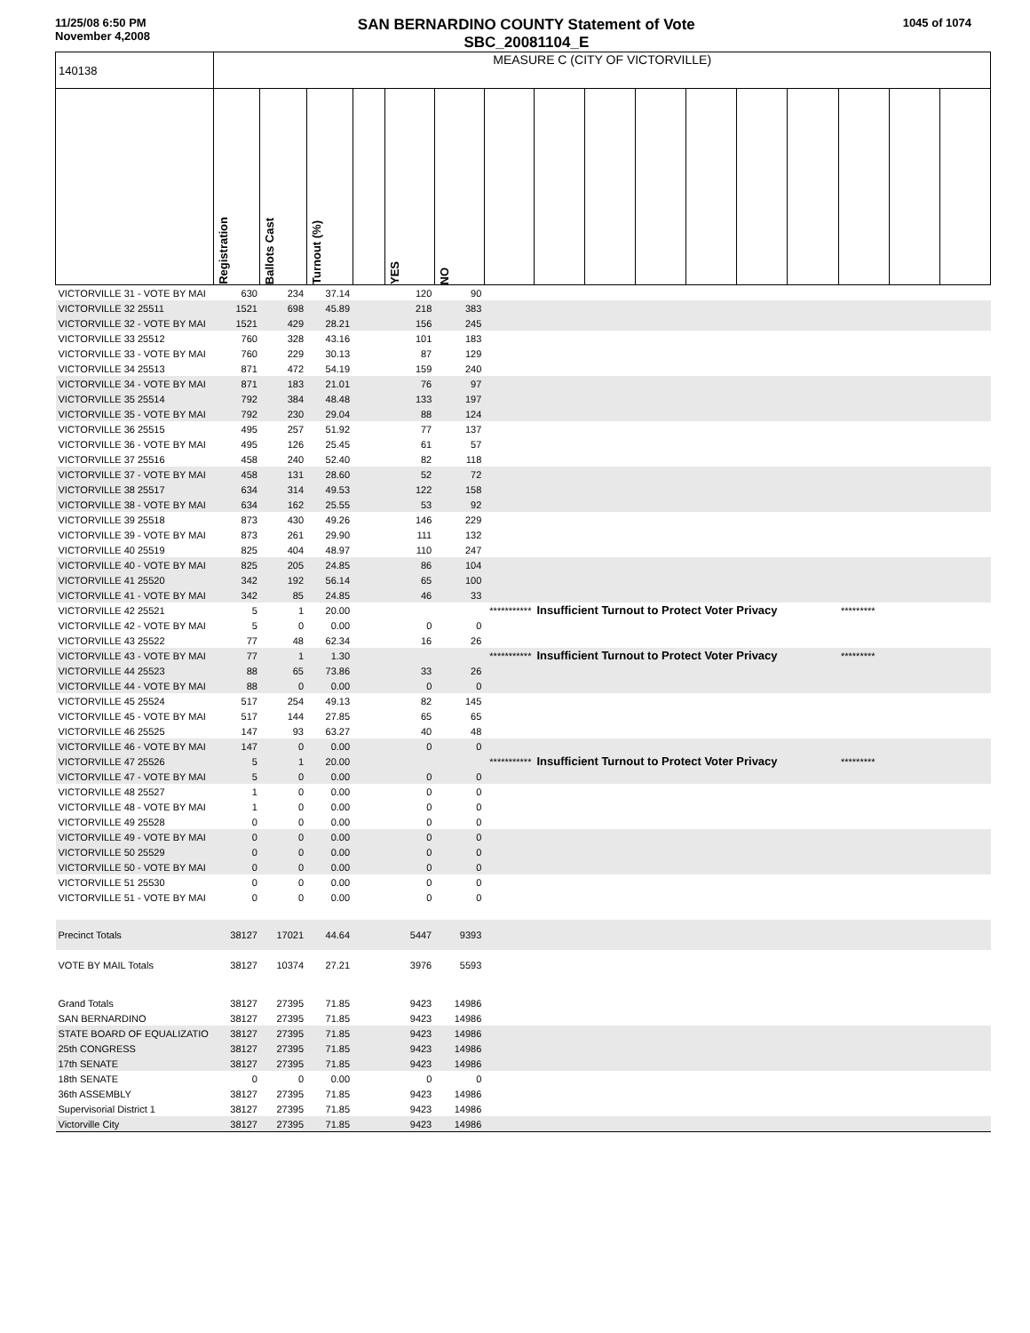11/25/08 6:50 PM
November 4,2008
SAN BERNARDINO COUNTY Statement of Vote
SBC_20081104_E
1045 of 1074
| 140138 | MEASURE C (CITY OF VICTORVILLE) | | | | | | | | | | | | | | | |
| --- | --- | --- | --- | --- | --- | --- | --- | --- | --- | --- | --- | --- | --- | --- | --- | --- |
| | Registration | Ballots Cast | Turnout (%) | | YES | NO | | | | | | | | | | |
| VICTORVILLE 31 - VOTE BY MAI | 630 | 234 | 37.14 | | 120 | 90 | | | | | | | | | | |
| VICTORVILLE 32 25511 | 1521 | 698 | 45.89 | | 218 | 383 | | | | | | | | | | |
| VICTORVILLE 32 - VOTE BY MAI | 1521 | 429 | 28.21 | | 156 | 245 | | | | | | | | | | |
| VICTORVILLE 33 25512 | 760 | 328 | 43.16 | | 101 | 183 | | | | | | | | | | |
| VICTORVILLE 33 - VOTE BY MAI | 760 | 229 | 30.13 | | 87 | 129 | | | | | | | | | | |
| VICTORVILLE 34 25513 | 871 | 472 | 54.19 | | 159 | 240 | | | | | | | | | | |
| VICTORVILLE 34 - VOTE BY MAI | 871 | 183 | 21.01 | | 76 | 97 | | | | | | | | | | |
| VICTORVILLE 35 25514 | 792 | 384 | 48.48 | | 133 | 197 | | | | | | | | | | |
| VICTORVILLE 35 - VOTE BY MAI | 792 | 230 | 29.04 | | 88 | 124 | | | | | | | | | | |
| VICTORVILLE 36 25515 | 495 | 257 | 51.92 | | 77 | 137 | | | | | | | | | | |
| VICTORVILLE 36 - VOTE BY MAI | 495 | 126 | 25.45 | | 61 | 57 | | | | | | | | | | |
| VICTORVILLE 37 25516 | 458 | 240 | 52.40 | | 82 | 118 | | | | | | | | | | |
| VICTORVILLE 37 - VOTE BY MAI | 458 | 131 | 28.60 | | 52 | 72 | | | | | | | | | | |
| VICTORVILLE 38 25517 | 634 | 314 | 49.53 | | 122 | 158 | | | | | | | | | | |
| VICTORVILLE 38 - VOTE BY MAI | 634 | 162 | 25.55 | | 53 | 92 | | | | | | | | | | |
| VICTORVILLE 39 25518 | 873 | 430 | 49.26 | | 146 | 229 | | | | | | | | | | |
| VICTORVILLE 39 - VOTE BY MAI | 873 | 261 | 29.90 | | 111 | 132 | | | | | | | | | | |
| VICTORVILLE 40 25519 | 825 | 404 | 48.97 | | 110 | 247 | | | | | | | | | | |
| VICTORVILLE 40 - VOTE BY MAI | 825 | 205 | 24.85 | | 86 | 104 | | | | | | | | | | |
| VICTORVILLE 41 25520 | 342 | 192 | 56.14 | | 65 | 100 | | | | | | | | | | |
| VICTORVILLE 41 - VOTE BY MAI | 342 | 85 | 24.85 | | 46 | 33 | | | | | | | | | | |
| VICTORVILLE 42 25521 | 5 | 1 | 20.00 | | | *********** | | Insufficient Turnout to Protect Voter Privacy | | | | | | ********* | | |
| VICTORVILLE 42 - VOTE BY MAI | 5 | 0 | 0.00 | | 0 | 0 | | | | | | | | | | |
| VICTORVILLE 43 25522 | 77 | 48 | 62.34 | | 16 | 26 | | | | | | | | | | |
| VICTORVILLE 43 - VOTE BY MAI | 77 | 1 | 1.30 | | | *********** | | Insufficient Turnout to Protect Voter Privacy | | | | | | ********* | | |
| VICTORVILLE 44 25523 | 88 | 65 | 73.86 | | 33 | 26 | | | | | | | | | | |
| VICTORVILLE 44 - VOTE BY MAI | 88 | 0 | 0.00 | | 0 | 0 | | | | | | | | | | |
| VICTORVILLE 45 25524 | 517 | 254 | 49.13 | | 82 | 145 | | | | | | | | | | |
| VICTORVILLE 45 - VOTE BY MAI | 517 | 144 | 27.85 | | 65 | 65 | | | | | | | | | | |
| VICTORVILLE 46 25525 | 147 | 93 | 63.27 | | 40 | 48 | | | | | | | | | | |
| VICTORVILLE 46 - VOTE BY MAI | 147 | 0 | 0.00 | | 0 | 0 | | | | | | | | | | |
| VICTORVILLE 47 25526 | 5 | 1 | 20.00 | | | *********** | | Insufficient Turnout to Protect Voter Privacy | | | | | | ********* | | |
| VICTORVILLE 47 - VOTE BY MAI | 5 | 0 | 0.00 | | 0 | 0 | | | | | | | | | | |
| VICTORVILLE 48 25527 | 1 | 0 | 0.00 | | 0 | 0 | | | | | | | | | | |
| VICTORVILLE 48 - VOTE BY MAI | 1 | 0 | 0.00 | | 0 | 0 | | | | | | | | | | |
| VICTORVILLE 49 25528 | 0 | 0 | 0.00 | | 0 | 0 | | | | | | | | | | |
| VICTORVILLE 49 - VOTE BY MAI | 0 | 0 | 0.00 | | 0 | 0 | | | | | | | | | | |
| VICTORVILLE 50 25529 | 0 | 0 | 0.00 | | 0 | 0 | | | | | | | | | | |
| VICTORVILLE 50 - VOTE BY MAI | 0 | 0 | 0.00 | | 0 | 0 | | | | | | | | | | |
| VICTORVILLE 51 25530 | 0 | 0 | 0.00 | | 0 | 0 | | | | | | | | | | |
| VICTORVILLE 51 - VOTE BY MAI | 0 | 0 | 0.00 | | 0 | 0 | | | | | | | | | | |
| Precinct Totals | 38127 | 17021 | 44.64 | | 5447 | 9393 | | | | | | | | | | |
| VOTE BY MAIL Totals | 38127 | 10374 | 27.21 | | 3976 | 5593 | | | | | | | | | | |
| Grand Totals | 38127 | 27395 | 71.85 | | 9423 | 14986 | | | | | | | | | | |
| SAN BERNARDINO | 38127 | 27395 | 71.85 | | 9423 | 14986 | | | | | | | | | | |
| STATE BOARD OF EQUALIZATIO | 38127 | 27395 | 71.85 | | 9423 | 14986 | | | | | | | | | | |
| 25th CONGRESS | 38127 | 27395 | 71.85 | | 9423 | 14986 | | | | | | | | | | |
| 17th SENATE | 38127 | 27395 | 71.85 | | 9423 | 14986 | | | | | | | | | | |
| 18th SENATE | 0 | 0 | 0.00 | | 0 | 0 | | | | | | | | | | |
| 36th ASSEMBLY | 38127 | 27395 | 71.85 | | 9423 | 14986 | | | | | | | | | | |
| Supervisorial District 1 | 38127 | 27395 | 71.85 | | 9423 | 14986 | | | | | | | | | | |
| Victorville City | 38127 | 27395 | 71.85 | | 9423 | 14986 | | | | | | | | | | |